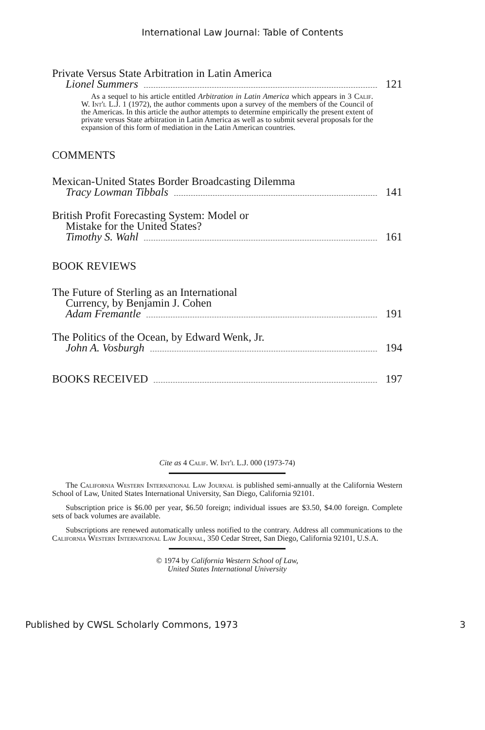International Law Journal: Table of Contents
Private Versus State Arbitration in Latin America
Lionel Summers 121
As a sequel to his article entitled Arbitration in Latin America which appears in 3 Calif. W. Int'l L.J. 1 (1972), the author comments upon a survey of the members of the Council of the Americas. In this article the author attempts to determine empirically the present extent of private versus State arbitration in Latin America as well as to submit several proposals for the expansion of this form of mediation in the Latin American countries.
COMMENTS
Mexican-United States Border Broadcasting Dilemma
Tracy Lowman Tibbals 141
British Profit Forecasting System: Model or
Mistake for the United States?
Timothy S. Wahl 161
BOOK REVIEWS
The Future of Sterling as an International
Currency, by Benjamin J. Cohen
Adam Fremantle 191
The Politics of the Ocean, by Edward Wenk, Jr.
John A. Vosburgh 194
BOOKS RECEIVED 197
Cite as 4 Calif. W. Int'l L.J. 000 (1973-74)
The California Western International Law Journal is published semi-annually at the California Western School of Law, United States International University, San Diego, California 92101.
Subscription price is $6.00 per year, $6.50 foreign; individual issues are $3.50, $4.00 foreign. Complete sets of back volumes are available.
Subscriptions are renewed automatically unless notified to the contrary. Address all communications to the California Western International Law Journal, 350 Cedar Street, San Diego, California 92101, U.S.A.
© 1974 by California Western School of Law,
United States International University
Published by CWSL Scholarly Commons, 1973 3